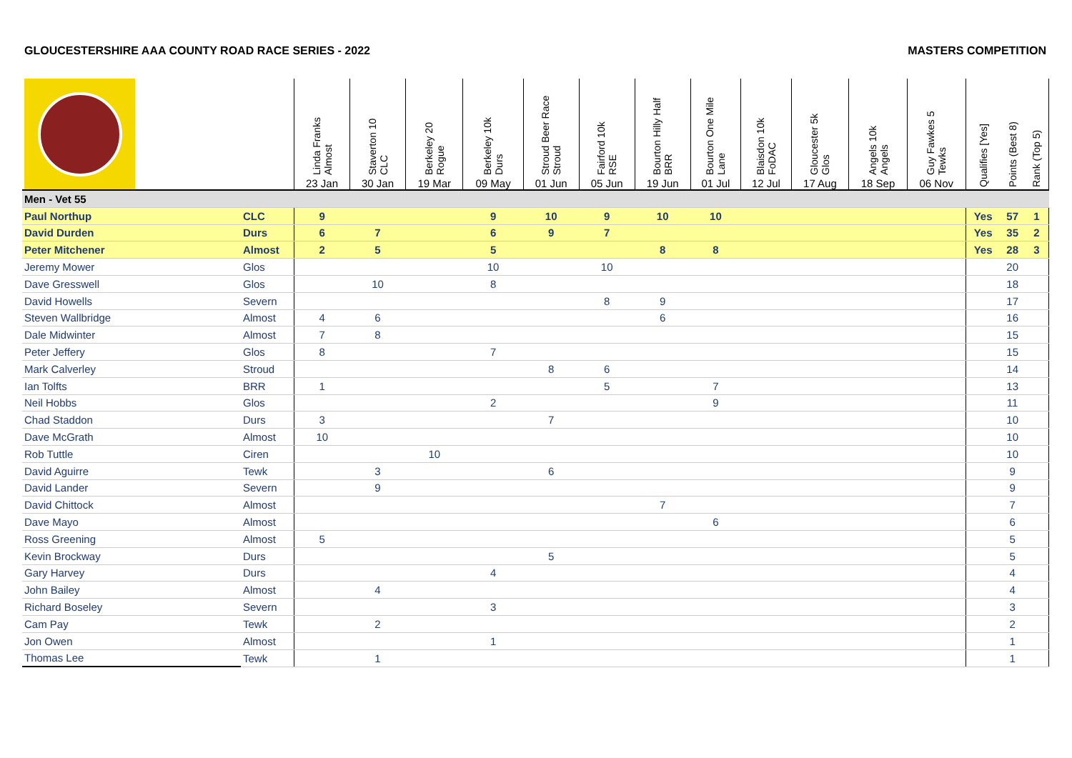GLOUCESTERSHIRE AAA COUNTY ROAD RACE SERIES - 2022 MASTERS COMPETITION
| | | Linda Franks Almost 23 Jan | Staverton 10 CLC 30 Jan | Berkeley 20 Rogue 19 Mar | Berkeley 10k Durs 09 May | Stroud Beer Race Stroud 01 Jun | Fairford 10k RSE 05 Jun | Bourton Hilly Half BRR 19 Jun | Bourton One Mile Lane 01 Jul | Blaisdon 10k FoDAC 12 Jul | Gloucester 5k Glos 17 Aug | Angels 10k Angels 18 Sep | Guy Fawkes 5 Tewks 06 Nov | Qualifies [Yes] | Points (Best 8) | Rank (Top 5) |
| --- | --- | --- | --- | --- | --- | --- | --- | --- | --- | --- | --- | --- | --- | --- | --- | --- |
| Men - Vet 55 | | | | | | | | | | | | | | | | |
| Paul Northup | CLC | 9 | | | 9 | 10 | 9 | 10 | 10 | | | | | Yes | 57 | 1 |
| David Durden | Durs | 6 | 7 | | 6 | 9 | 7 | | | | | | | Yes | 35 | 2 |
| Peter Mitchener | Almost | 2 | 5 | | 5 | | | 8 | 8 | | | | | Yes | 28 | 3 |
| Jeremy Mower | Glos | | | | 10 | | 10 | | | | | | | | 20 | |
| Dave Gresswell | Glos | | 10 | | 8 | | | | | | | | | | 18 | |
| David Howells | Severn | | | | | | 8 | 9 | | | | | | | 17 | |
| Steven Wallbridge | Almost | 4 | 6 | | | | | 6 | | | | | | | 16 | |
| Dale Midwinter | Almost | 7 | 8 | | | | | | | | | | | | 15 | |
| Peter Jeffery | Glos | 8 | | | 7 | | | | | | | | | | 15 | |
| Mark Calverley | Stroud | | | | | 8 | 6 | | | | | | | | 14 | |
| Ian Tolfts | BRR | 1 | | | | | 5 | | 7 | | | | | | 13 | |
| Neil Hobbs | Glos | | | | 2 | | | | 9 | | | | | | 11 | |
| Chad Staddon | Durs | 3 | | | | 7 | | | | | | | | | 10 | |
| Dave McGrath | Almost | 10 | | | | | | | | | | | | | 10 | |
| Rob Tuttle | Ciren | | | 10 | | | | | | | | | | | 10 | |
| David Aguirre | Tewk | | 3 | | | 6 | | | | | | | | | 9 | |
| David Lander | Severn | | 9 | | | | | | | | | | | | 9 | |
| David Chittock | Almost | | | | | | | 7 | | | | | | | 7 | |
| Dave Mayo | Almost | | | | | | | | 6 | | | | | | 6 | |
| Ross Greening | Almost | 5 | | | | | | | | | | | | | 5 | |
| Kevin Brockway | Durs | | | | | 5 | | | | | | | | | 5 | |
| Gary Harvey | Durs | | | | 4 | | | | | | | | | | 4 | |
| John Bailey | Almost | | 4 | | | | | | | | | | | | 4 | |
| Richard Boseley | Severn | | | | 3 | | | | | | | | | | 3 | |
| Cam Pay | Tewk | | 2 | | | | | | | | | | | | 2 | |
| Jon Owen | Almost | | | | 1 | | | | | | | | | | 1 | |
| Thomas Lee | Tewk | | 1 | | | | | | | | | | | | 1 | |